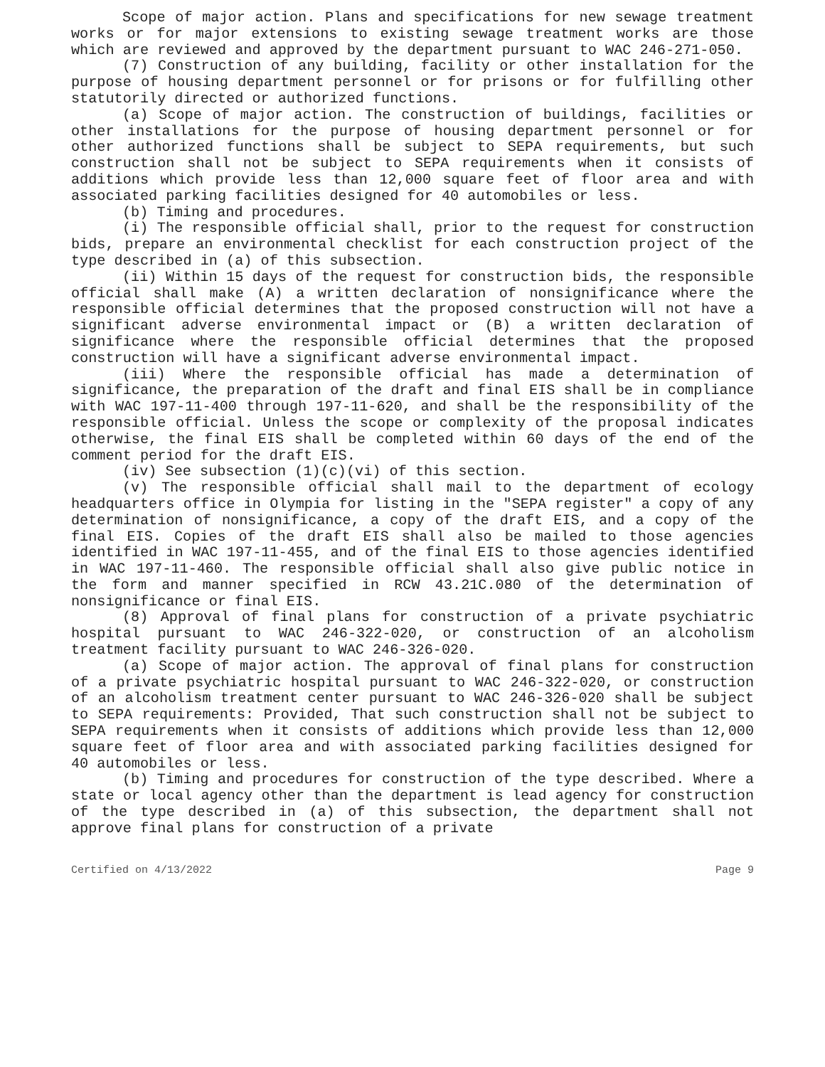Scope of major action. Plans and specifications for new sewage treatment works or for major extensions to existing sewage treatment works are those which are reviewed and approved by the department pursuant to WAC 246-271-050.
(7) Construction of any building, facility or other installation for the purpose of housing department personnel or for prisons or for fulfilling other statutorily directed or authorized functions.
(a) Scope of major action. The construction of buildings, facilities or other installations for the purpose of housing department personnel or for other authorized functions shall be subject to SEPA requirements, but such construction shall not be subject to SEPA requirements when it consists of additions which provide less than 12,000 square feet of floor area and with associated parking facilities designed for 40 automobiles or less.
(b) Timing and procedures.
(i) The responsible official shall, prior to the request for construction bids, prepare an environmental checklist for each construction project of the type described in (a) of this subsection.
(ii) Within 15 days of the request for construction bids, the responsible official shall make (A) a written declaration of nonsignificance where the responsible official determines that the proposed construction will not have a significant adverse environmental impact or (B) a written declaration of significance where the responsible official determines that the proposed construction will have a significant adverse environmental impact.
(iii) Where the responsible official has made a determination of significance, the preparation of the draft and final EIS shall be in compliance with WAC 197-11-400 through 197-11-620, and shall be the responsibility of the responsible official. Unless the scope or complexity of the proposal indicates otherwise, the final EIS shall be completed within 60 days of the end of the comment period for the draft EIS.
(iv) See subsection (1)(c)(vi) of this section.
(v) The responsible official shall mail to the department of ecology headquarters office in Olympia for listing in the "SEPA register" a copy of any determination of nonsignificance, a copy of the draft EIS, and a copy of the final EIS. Copies of the draft EIS shall also be mailed to those agencies identified in WAC 197-11-455, and of the final EIS to those agencies identified in WAC 197-11-460. The responsible official shall also give public notice in the form and manner specified in RCW 43.21C.080 of the determination of nonsignificance or final EIS.
(8) Approval of final plans for construction of a private psychiatric hospital pursuant to WAC 246-322-020, or construction of an alcoholism treatment facility pursuant to WAC 246-326-020.
(a) Scope of major action. The approval of final plans for construction of a private psychiatric hospital pursuant to WAC 246-322-020, or construction of an alcoholism treatment center pursuant to WAC 246-326-020 shall be subject to SEPA requirements: Provided, That such construction shall not be subject to SEPA requirements when it consists of additions which provide less than 12,000 square feet of floor area and with associated parking facilities designed for 40 automobiles or less.
(b) Timing and procedures for construction of the type described. Where a state or local agency other than the department is lead agency for construction of the type described in (a) of this subsection, the department shall not approve final plans for construction of a private
Certified on 4/13/2022 Page 9